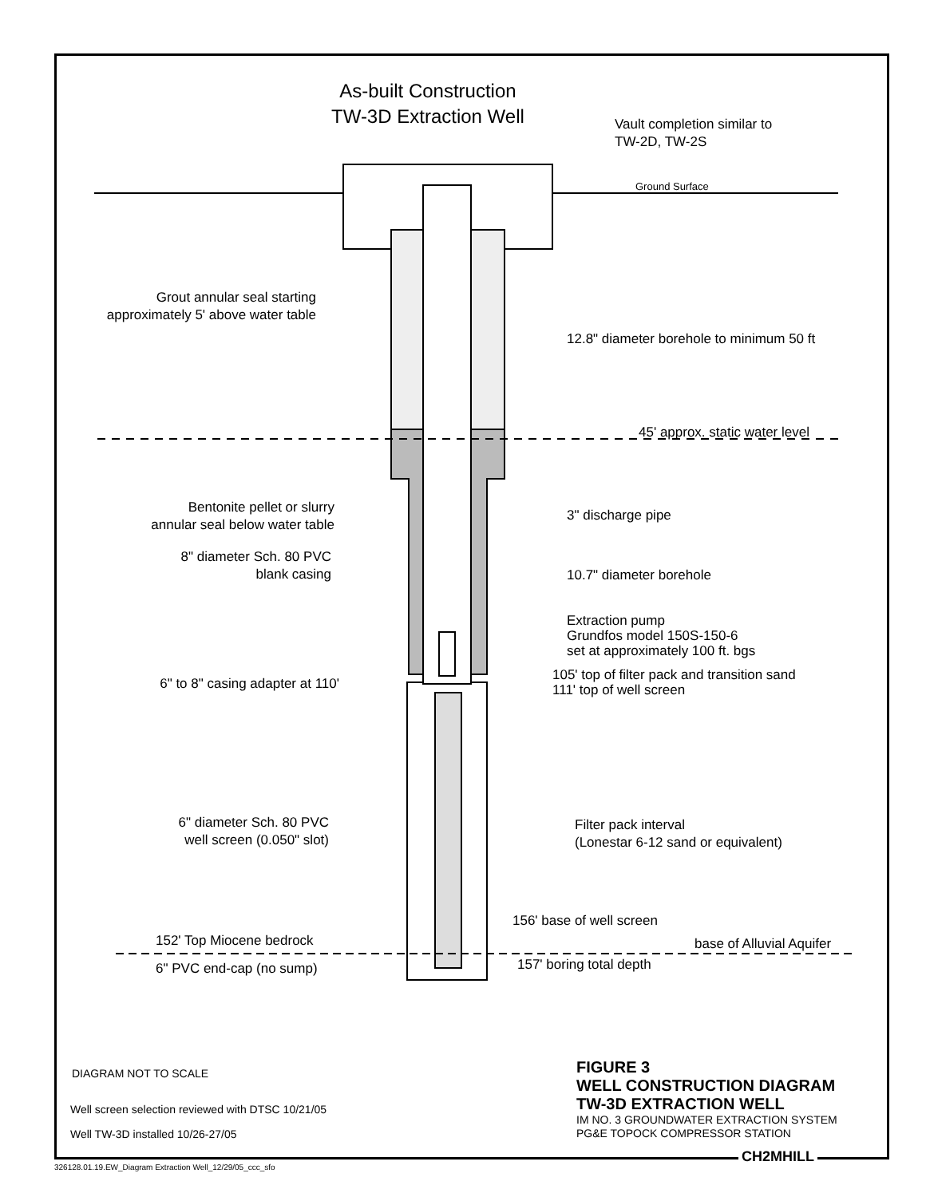As-built Construction
TW-3D Extraction Well
Vault completion similar to
TW-2D, TW-2S
Ground Surface
Grout annular seal starting approximately 5' above water table
12.8" diameter borehole to minimum 50 ft
45' approx. static water level
Bentonite pellet or slurry
annular seal below water table
3" discharge pipe
8" diameter Sch. 80 PVC
blank casing
10.7" diameter borehole
Extraction pump
Grundfos model 150S-150-6
set at approximately 100 ft. bgs
105' top of filter pack and transition sand
111' top of well screen
6" to 8" casing adapter at 110'
6" diameter Sch. 80 PVC
well screen (0.050" slot)
Filter pack interval
(Lonestar 6-12 sand or equivalent)
156' base of well screen
152' Top Miocene bedrock base of Alluvial Aquifer
6" PVC end-cap (no sump) 157' boring total depth
DIAGRAM NOT TO SCALE
Well screen selection reviewed with DTSC 10/21/05
Well TW-3D installed 10/26-27/05
FIGURE 3
WELL CONSTRUCTION DIAGRAM
TW-3D EXTRACTION WELL
IM NO. 3 GROUNDWATER EXTRACTION SYSTEM
PG&E TOPOCK COMPRESSOR STATION
CH2MHILL
326128.01.19.EW_Diagram Extraction Well_12/29/05_ccc_sfo